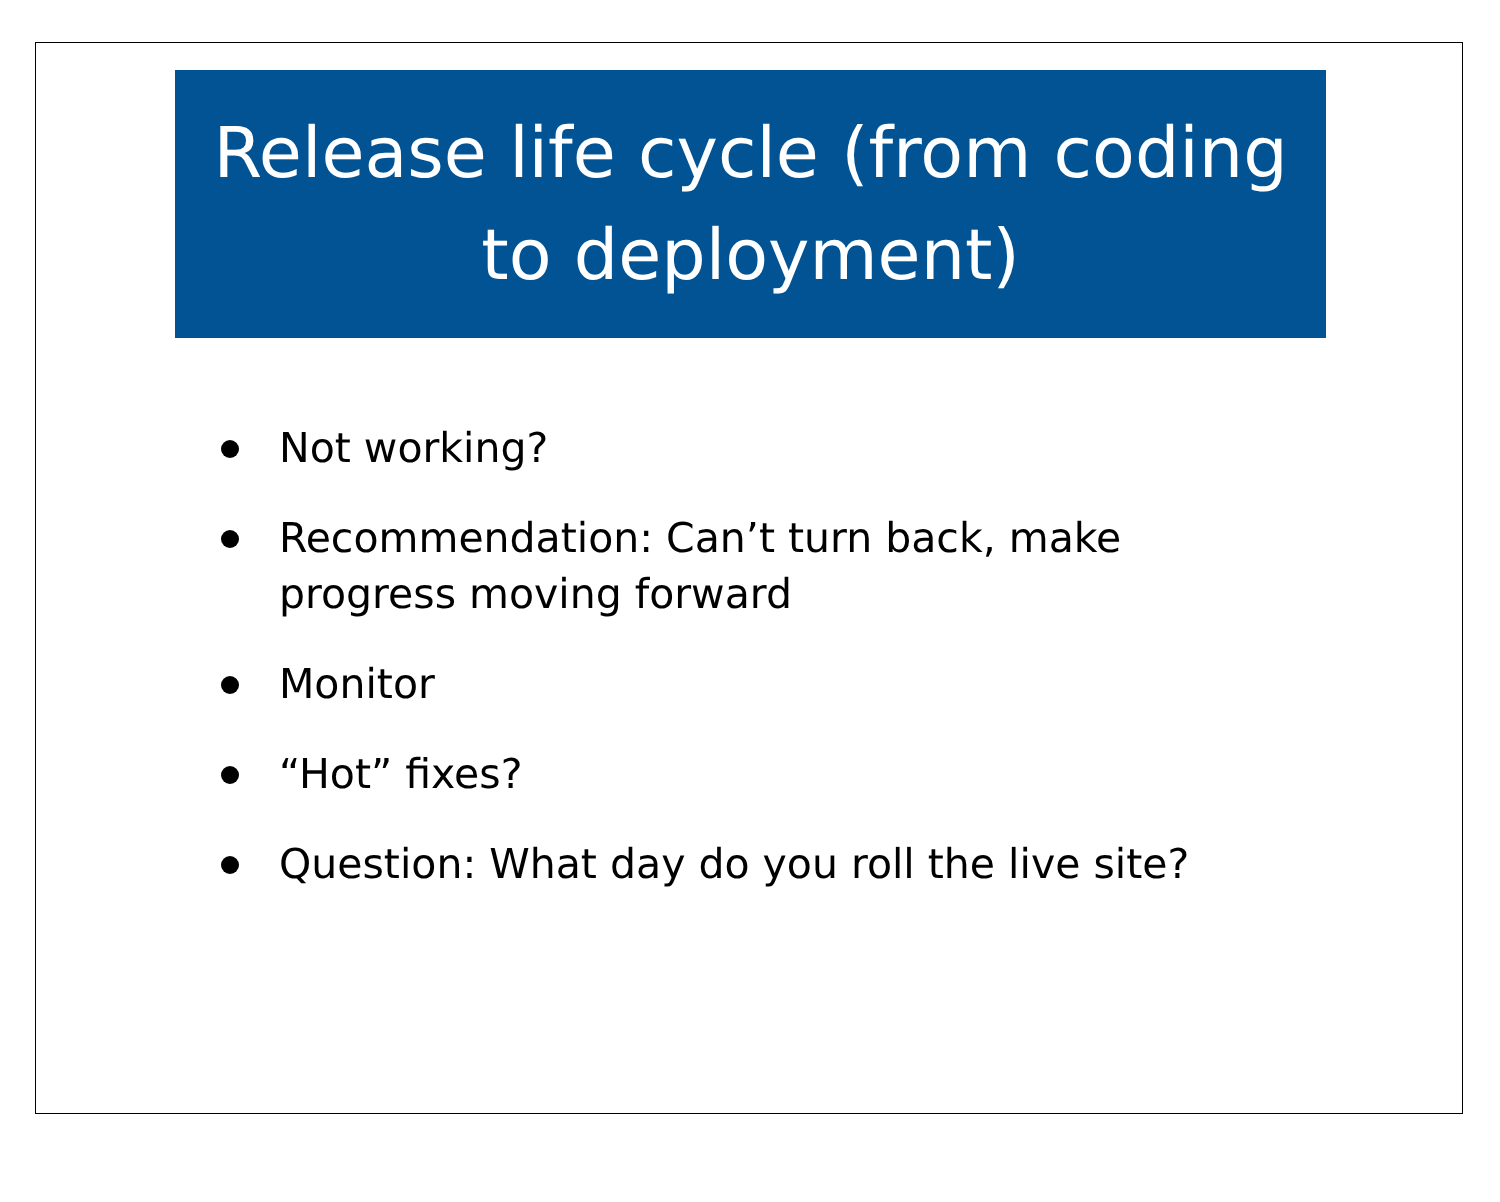Release life cycle (from coding to deployment)
Not working?
Recommendation: Can’t turn back, make progress moving forward
Monitor
“Hot” fixes?
Question: What day do you roll the live site?